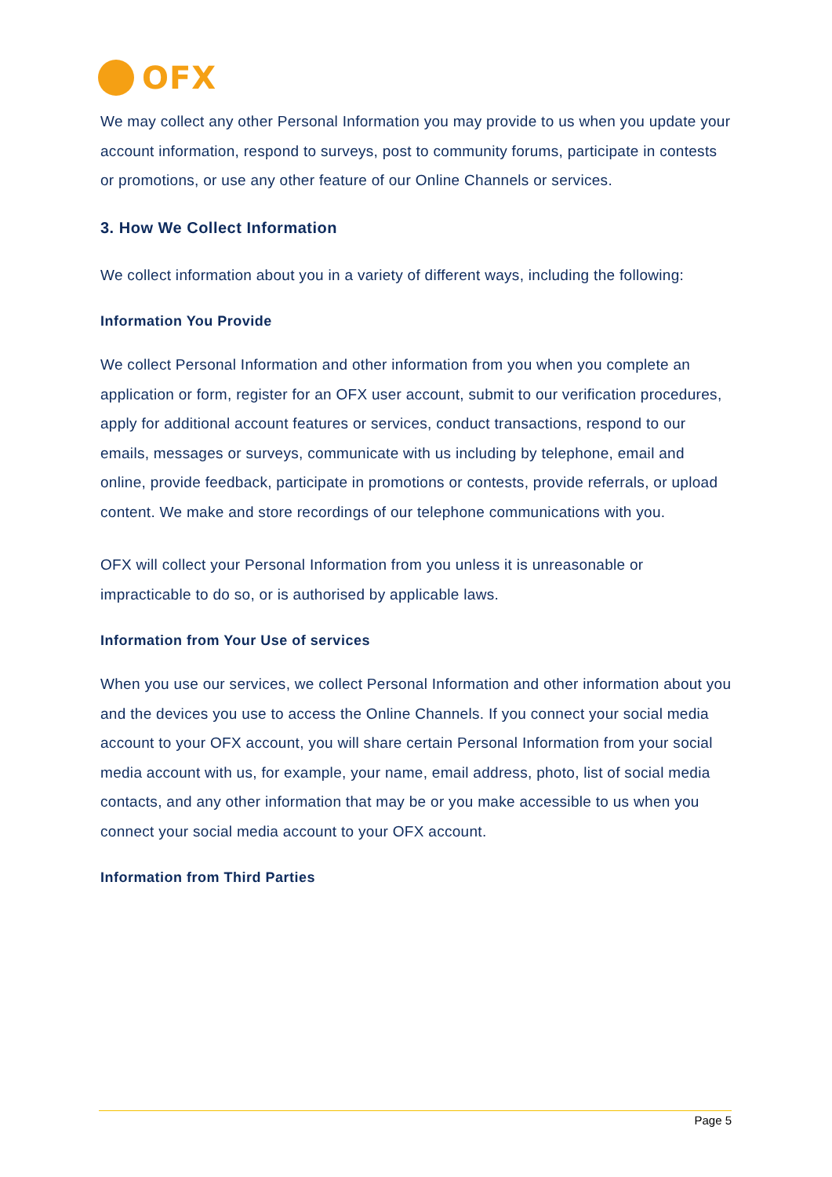OFX
We may collect any other Personal Information you may provide to us when you update your account information, respond to surveys, post to community forums, participate in contests or promotions, or use any other feature of our Online Channels or services.
3. How We Collect Information
We collect information about you in a variety of different ways, including the following:
Information You Provide
We collect Personal Information and other information from you when you complete an application or form, register for an OFX user account, submit to our verification procedures, apply for additional account features or services, conduct transactions, respond to our emails, messages or surveys, communicate with us including by telephone, email and online, provide feedback, participate in promotions or contests, provide referrals, or upload content. We make and store recordings of our telephone communications with you.
OFX will collect your Personal Information from you unless it is unreasonable or impracticable to do so, or is authorised by applicable laws.
Information from Your Use of services
When you use our services, we collect Personal Information and other information about you and the devices you use to access the Online Channels. If you connect your social media account to your OFX account, you will share certain Personal Information from your social media account with us, for example, your name, email address, photo, list of social media contacts, and any other information that may be or you make accessible to us when you connect your social media account to your OFX account.
Information from Third Parties
Page 5